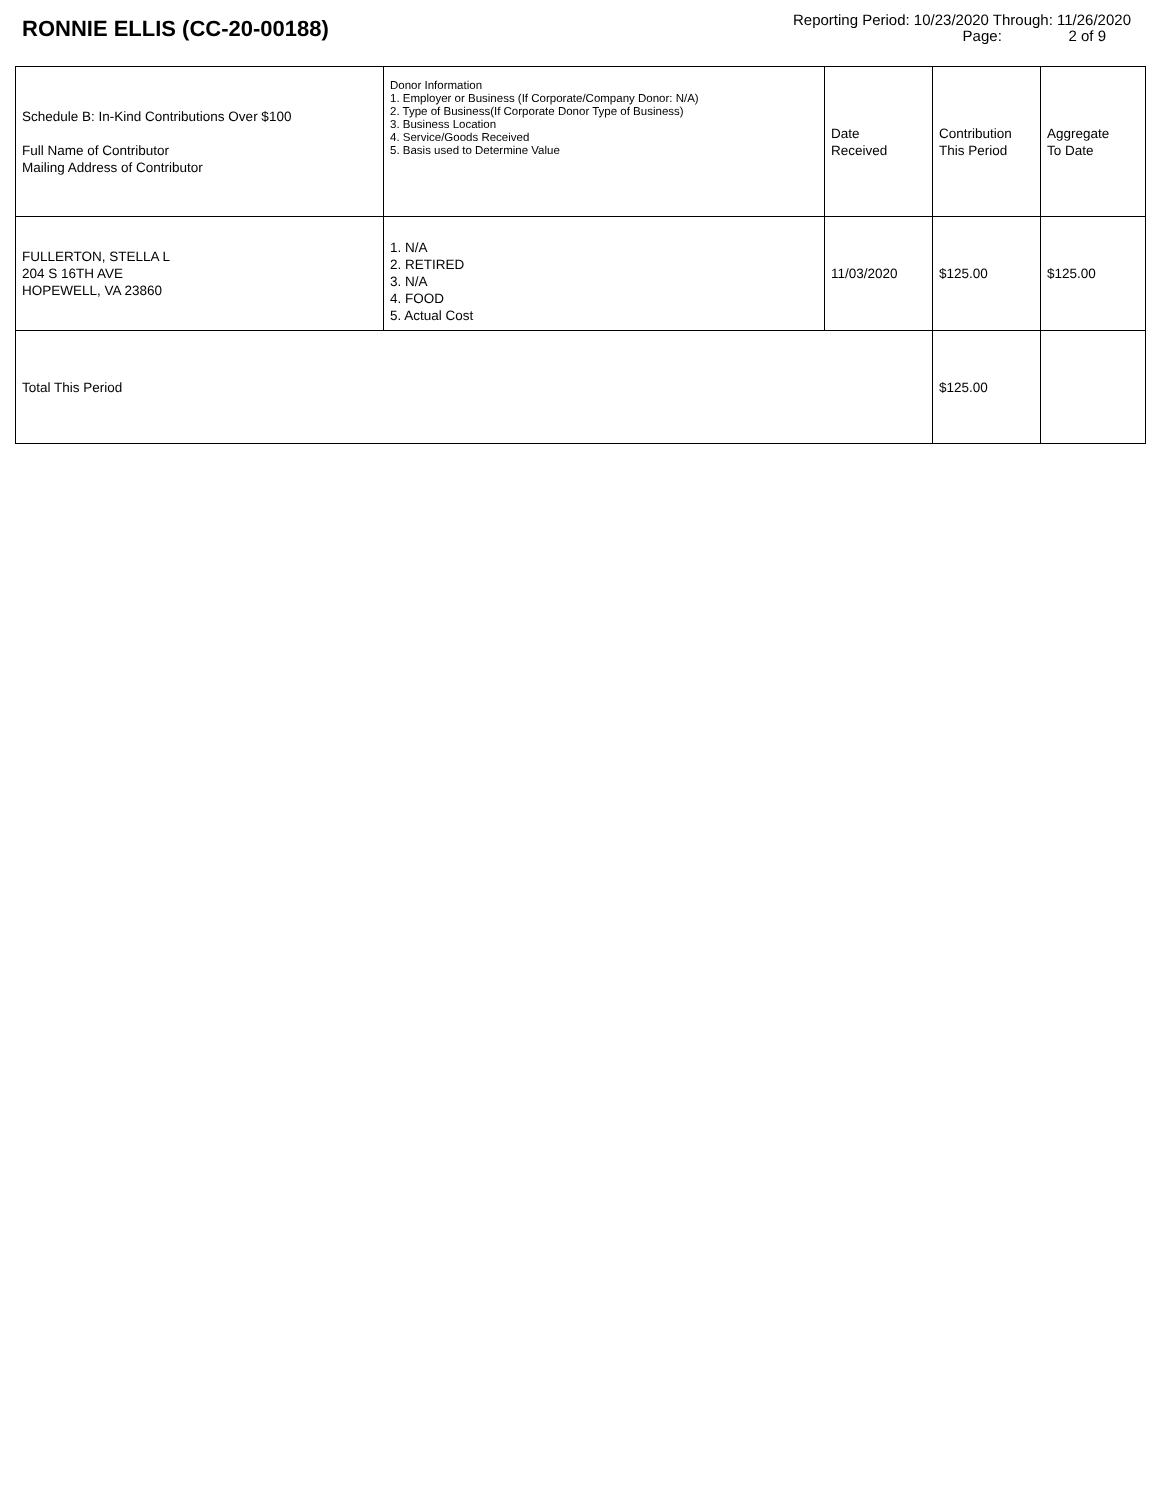RONNIE ELLIS (CC-20-00188)
Reporting Period: 10/23/2020 Through: 11/26/2020
Page: 2 of 9
| Schedule B: In-Kind Contributions Over $100 Full Name of Contributor Mailing Address of Contributor | Donor Information 1. Employer or Business (If Corporate/Company Donor: N/A) 2. Type of Business(If Corporate Donor Type of Business) 3. Business Location 4. Service/Goods Received 5. Basis used to Determine Value | Date Received | Contribution This Period | Aggregate To Date |
| --- | --- | --- | --- | --- |
| FULLERTON, STELLA L 204 S 16TH AVE HOPEWELL, VA 23860 | 1. N/A 2. RETIRED 3. N/A 4. FOOD 5. Actual Cost | 11/03/2020 | $125.00 | $125.00 |
| Total This Period | | | $125.00 | |